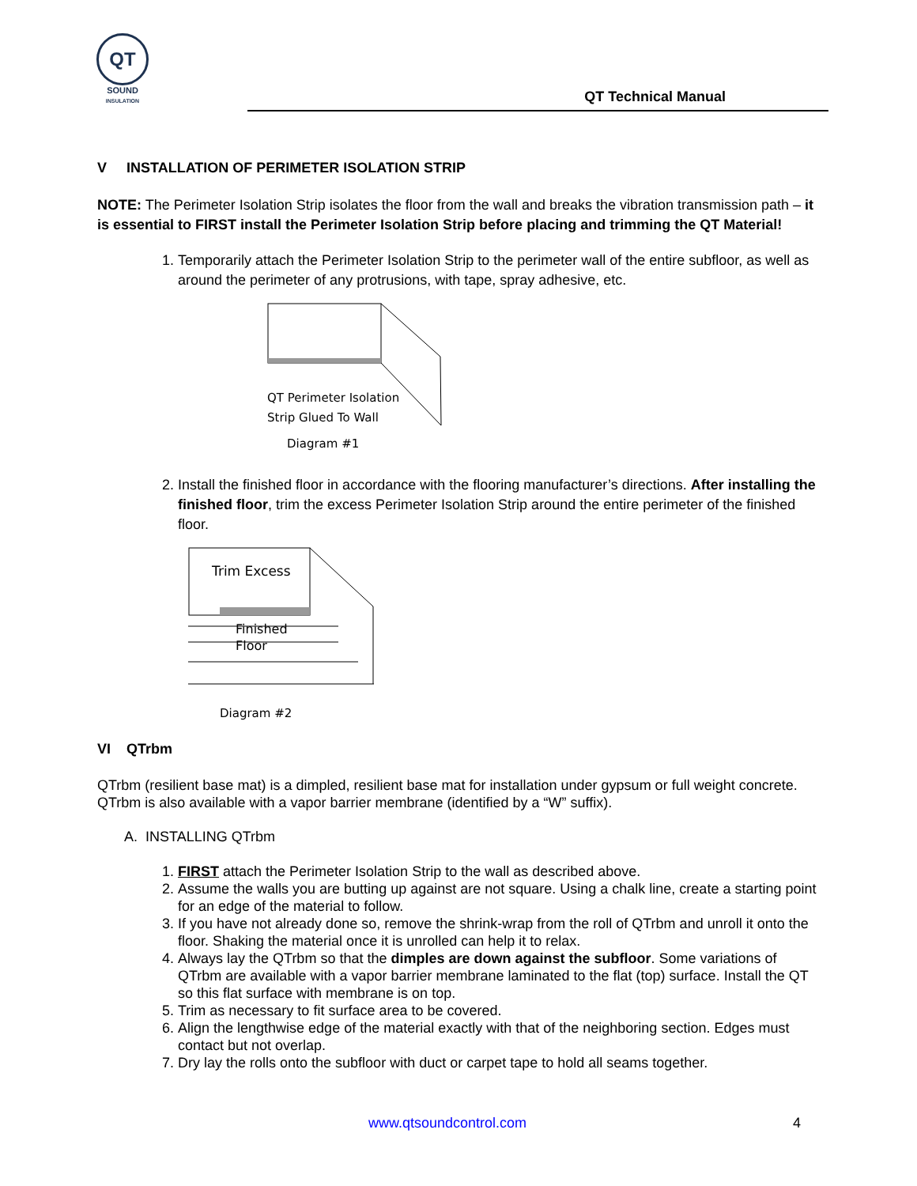QT
SOUND
INSULATION
QT Technical Manual
V INSTALLATION OF PERIMETER ISOLATION STRIP
NOTE: The Perimeter Isolation Strip isolates the floor from the wall and breaks the vibration transmission path – it is essential to FIRST install the Perimeter Isolation Strip before placing and trimming the QT Material!
1. Temporarily attach the Perimeter Isolation Strip to the perimeter wall of the entire subfloor, as well as around the perimeter of any protrusions, with tape, spray adhesive, etc.
QT Perimeter Isolation
Strip Glued To Wall
Diagram #1
2. Install the finished floor in accordance with the flooring manufacturer’s directions. After installing the finished floor, trim the excess Perimeter Isolation Strip around the entire perimeter of the finished floor.
Trim Excess
Finished
Floor
Diagram #2
VI QTrbm
QTrbm (resilient base mat) is a dimpled, resilient base mat for installation under gypsum or full weight concrete. QTrbm is also available with a vapor barrier membrane (identified by a “W” suffix).
A. INSTALLING QTrbm
1. FIRST attach the Perimeter Isolation Strip to the wall as described above.
2. Assume the walls you are butting up against are not square. Using a chalk line, create a starting point for an edge of the material to follow.
3. If you have not already done so, remove the shrink-wrap from the roll of QTrbm and unroll it onto the floor. Shaking the material once it is unrolled can help it to relax.
4. Always lay the QTrbm so that the dimples are down against the subfloor. Some variations of QTrbm are available with a vapor barrier membrane laminated to the flat (top) surface. Install the QT so this flat surface with membrane is on top.
5. Trim as necessary to fit surface area to be covered.
6. Align the lengthwise edge of the material exactly with that of the neighboring section. Edges must contact but not overlap.
7. Dry lay the rolls onto the subfloor with duct or carpet tape to hold all seams together.
www.qtsoundcontrol.com 4